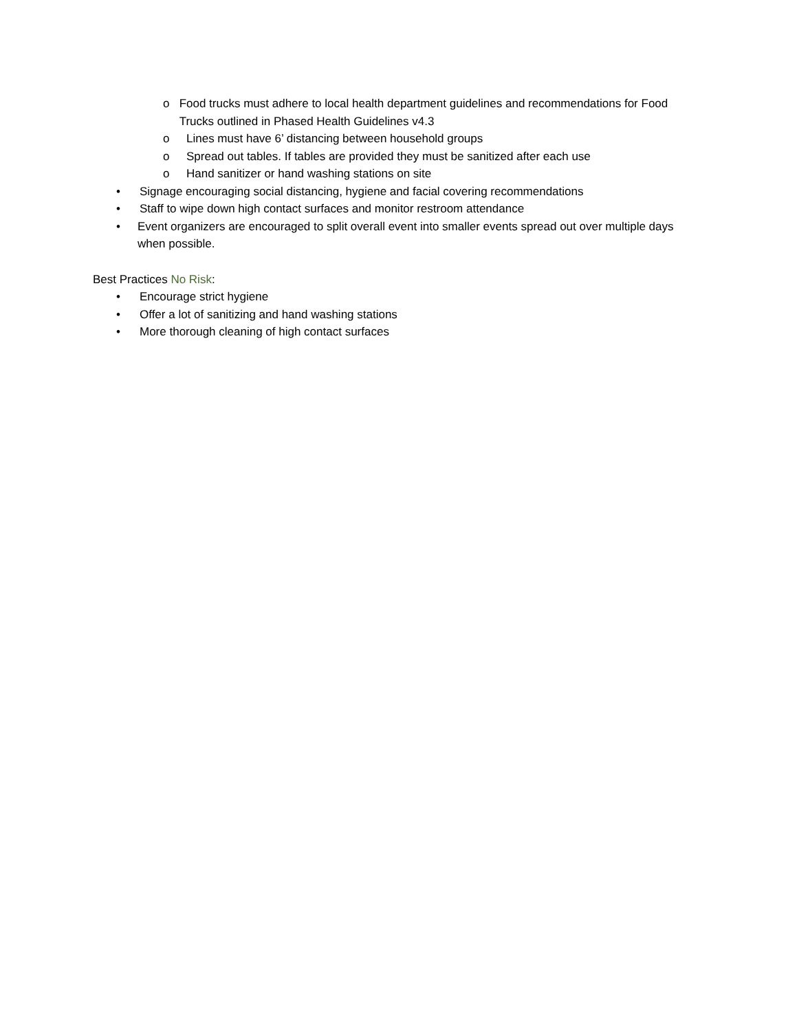o Food trucks must adhere to local health department guidelines and recommendations for Food Trucks outlined in Phased Health Guidelines v4.3
o Lines must have 6’ distancing between household groups
o Spread out tables. If tables are provided they must be sanitized after each use
o Hand sanitizer or hand washing stations on site
• Signage encouraging social distancing, hygiene and facial covering recommendations
• Staff to wipe down high contact surfaces and monitor restroom attendance
• Event organizers are encouraged to split overall event into smaller events spread out over multiple days when possible.
Best Practices No Risk:
• Encourage strict hygiene
• Offer a lot of sanitizing and hand washing stations
• More thorough cleaning of high contact surfaces